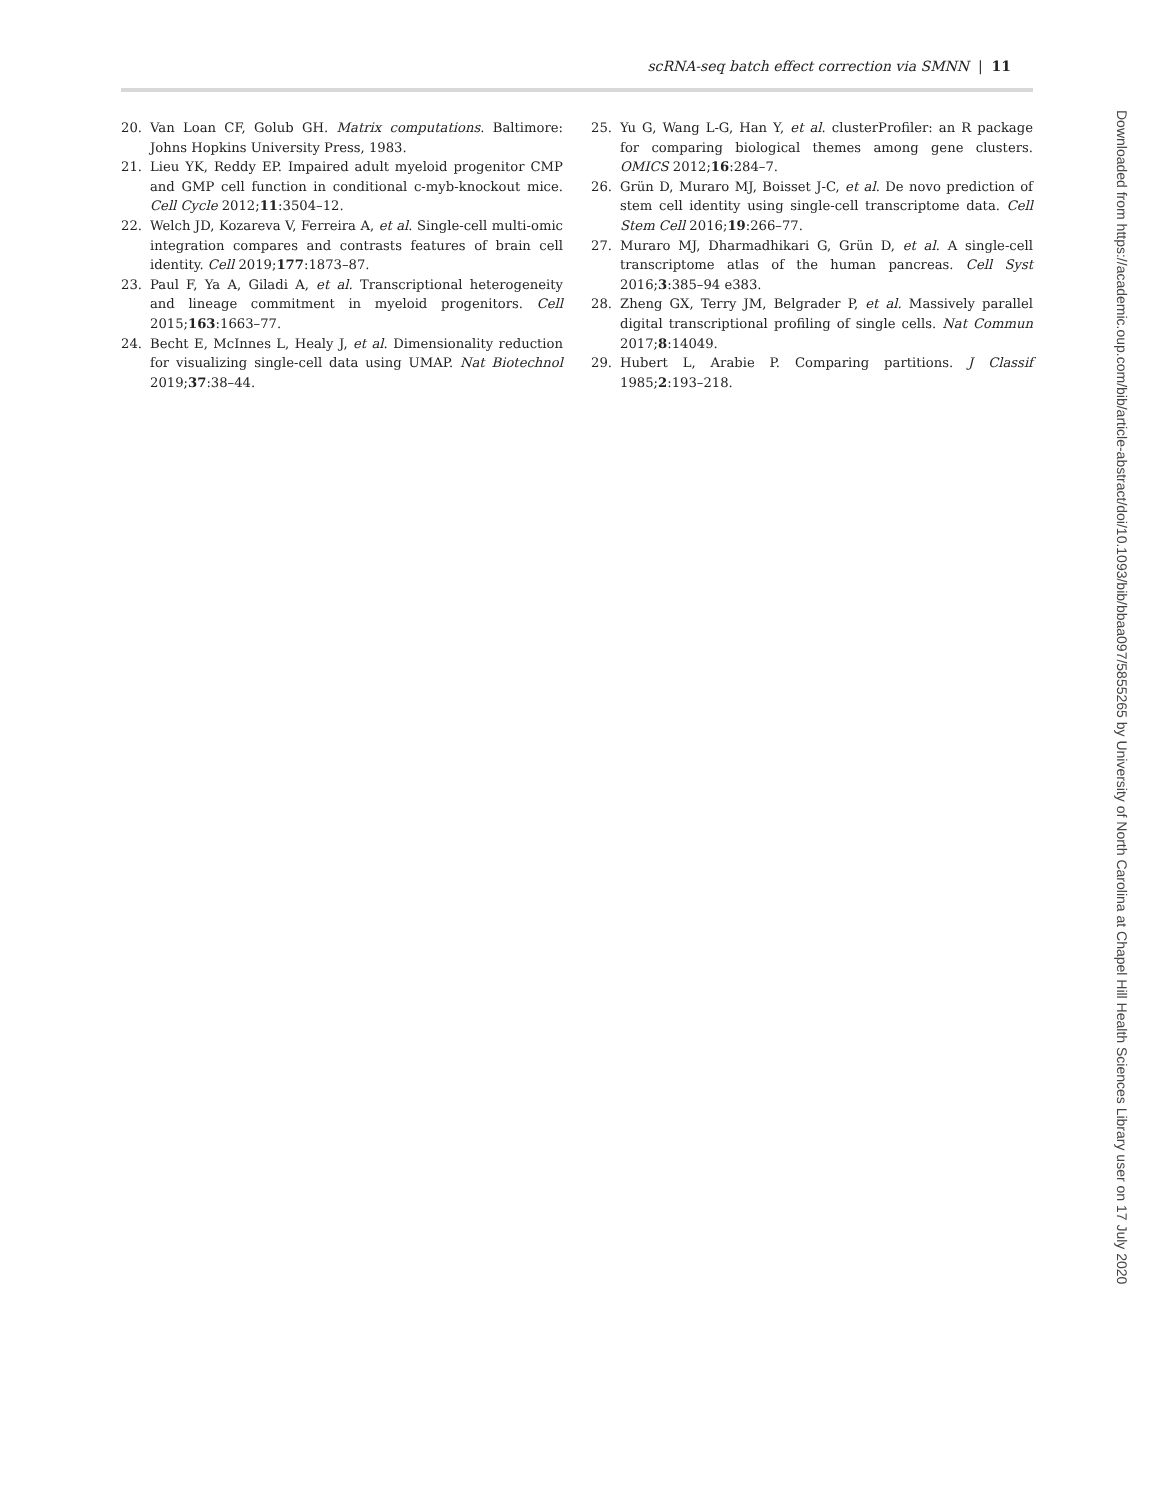scRNA-seq batch effect correction via SMNN | 11
20. Van Loan CF, Golub GH. Matrix computations. Baltimore: Johns Hopkins University Press, 1983.
21. Lieu YK, Reddy EP. Impaired adult myeloid progenitor CMP and GMP cell function in conditional c-myb-knockout mice. Cell Cycle 2012;11:3504–12.
22. Welch JD, Kozareva V, Ferreira A, et al. Single-cell multi-omic integration compares and contrasts features of brain cell identity. Cell 2019;177:1873–87.
23. Paul F, Ya A, Giladi A, et al. Transcriptional heterogeneity and lineage commitment in myeloid progenitors. Cell 2015;163:1663–77.
24. Becht E, McInnes L, Healy J, et al. Dimensionality reduction for visualizing single-cell data using UMAP. Nat Biotechnol 2019;37:38–44.
25. Yu G, Wang L-G, Han Y, et al. clusterProfiler: an R package for comparing biological themes among gene clusters. OMICS 2012;16:284–7.
26. Grün D, Muraro MJ, Boisset J-C, et al. De novo prediction of stem cell identity using single-cell transcriptome data. Cell Stem Cell 2016;19:266–77.
27. Muraro MJ, Dharmadhikari G, Grün D, et al. A single-cell transcriptome atlas of the human pancreas. Cell Syst 2016;3:385–94 e383.
28. Zheng GX, Terry JM, Belgrader P, et al. Massively parallel digital transcriptional profiling of single cells. Nat Commun 2017;8:14049.
29. Hubert L, Arabie P. Comparing partitions. J Classif 1985;2:193–218.
Downloaded from https://academic.oup.com/bib/article-abstract/doi/10.1093/bib/bbaa097/5855265 by University of North Carolina at Chapel Hill Health Sciences Library user on 17 July 2020